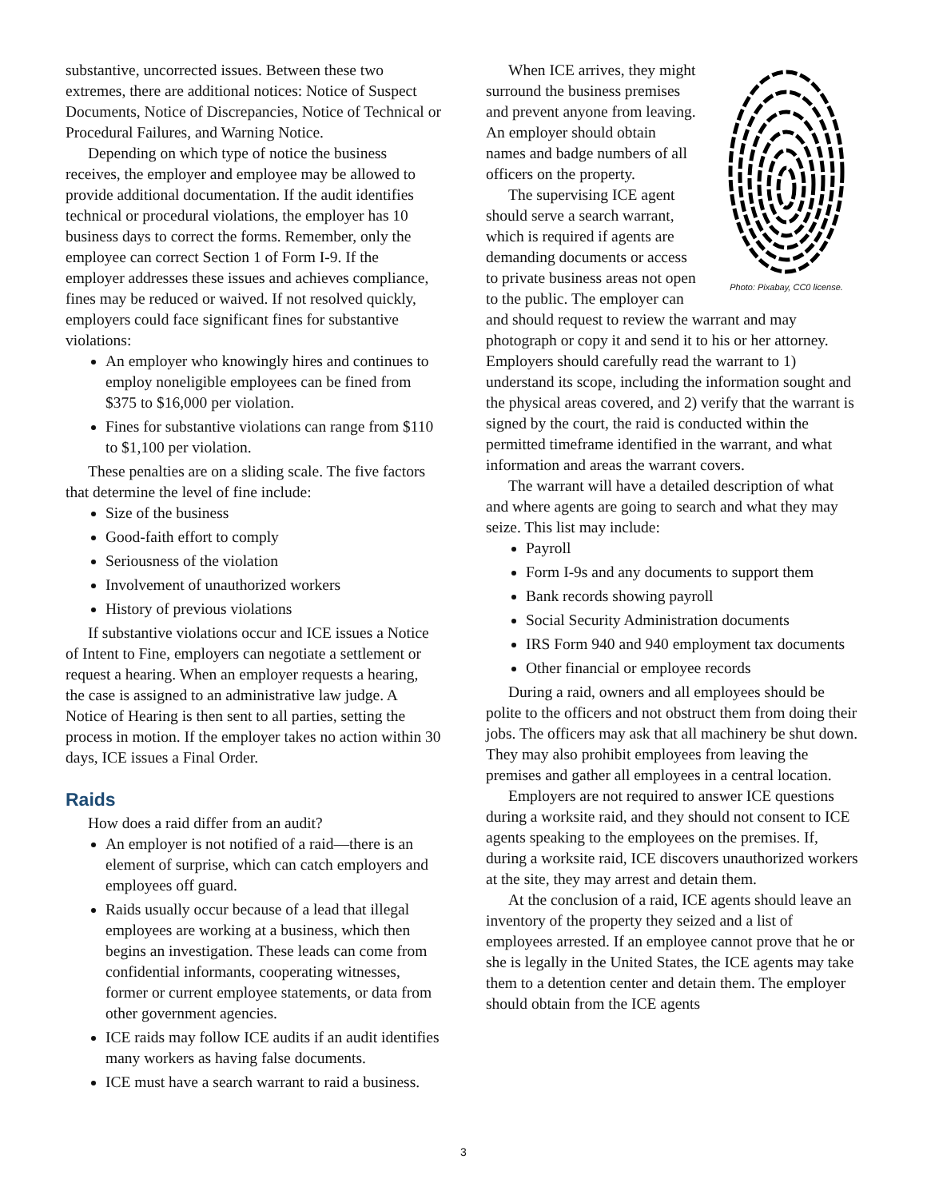substantive, uncorrected issues. Between these two extremes, there are additional notices: Notice of Suspect Documents, Notice of Discrepancies, Notice of Technical or Procedural Failures, and Warning Notice.
Depending on which type of notice the business receives, the employer and employee may be allowed to provide additional documentation. If the audit identifies technical or procedural violations, the employer has 10 business days to correct the forms. Remember, only the employee can correct Section 1 of Form I-9. If the employer addresses these issues and achieves compliance, fines may be reduced or waived. If not resolved quickly, employers could face significant fines for substantive violations:
An employer who knowingly hires and continues to employ noneligible employees can be fined from $375 to $16,000 per violation.
Fines for substantive violations can range from $110 to $1,100 per violation.
These penalties are on a sliding scale. The five factors that determine the level of fine include:
Size of the business
Good-faith effort to comply
Seriousness of the violation
Involvement of unauthorized workers
History of previous violations
If substantive violations occur and ICE issues a Notice of Intent to Fine, employers can negotiate a settlement or request a hearing. When an employer requests a hearing, the case is assigned to an administrative law judge. A Notice of Hearing is then sent to all parties, setting the process in motion. If the employer takes no action within 30 days, ICE issues a Final Order.
Raids
How does a raid differ from an audit?
An employer is not notified of a raid—there is an element of surprise, which can catch employers and employees off guard.
Raids usually occur because of a lead that illegal employees are working at a business, which then begins an investigation. These leads can come from confidential informants, cooperating witnesses, former or current employee statements, or data from other government agencies.
ICE raids may follow ICE audits if an audit identifies many workers as having false documents.
ICE must have a search warrant to raid a business.
Photo: Pixabay, CC0 license.
When ICE arrives, they might surround the business premises and prevent anyone from leaving. An employer should obtain names and badge numbers of all officers on the property.
The supervising ICE agent should serve a search warrant, which is required if agents are demanding documents or access to private business areas not open to the public. The employer can and should request to review the warrant and may photograph or copy it and send it to his or her attorney. Employers should carefully read the warrant to 1) understand its scope, including the information sought and the physical areas covered, and 2) verify that the warrant is signed by the court, the raid is conducted within the permitted timeframe identified in the warrant, and what information and areas the warrant covers.
The warrant will have a detailed description of what and where agents are going to search and what they may seize. This list may include:
Payroll
Form I-9s and any documents to support them
Bank records showing payroll
Social Security Administration documents
IRS Form 940 and 940 employment tax documents
Other financial or employee records
During a raid, owners and all employees should be polite to the officers and not obstruct them from doing their jobs. The officers may ask that all machinery be shut down. They may also prohibit employees from leaving the premises and gather all employees in a central location.
Employers are not required to answer ICE questions during a worksite raid, and they should not consent to ICE agents speaking to the employees on the premises. If, during a worksite raid, ICE discovers unauthorized workers at the site, they may arrest and detain them.
At the conclusion of a raid, ICE agents should leave an inventory of the property they seized and a list of employees arrested. If an employee cannot prove that he or she is legally in the United States, the ICE agents may take them to a detention center and detain them. The employer should obtain from the ICE agents
3